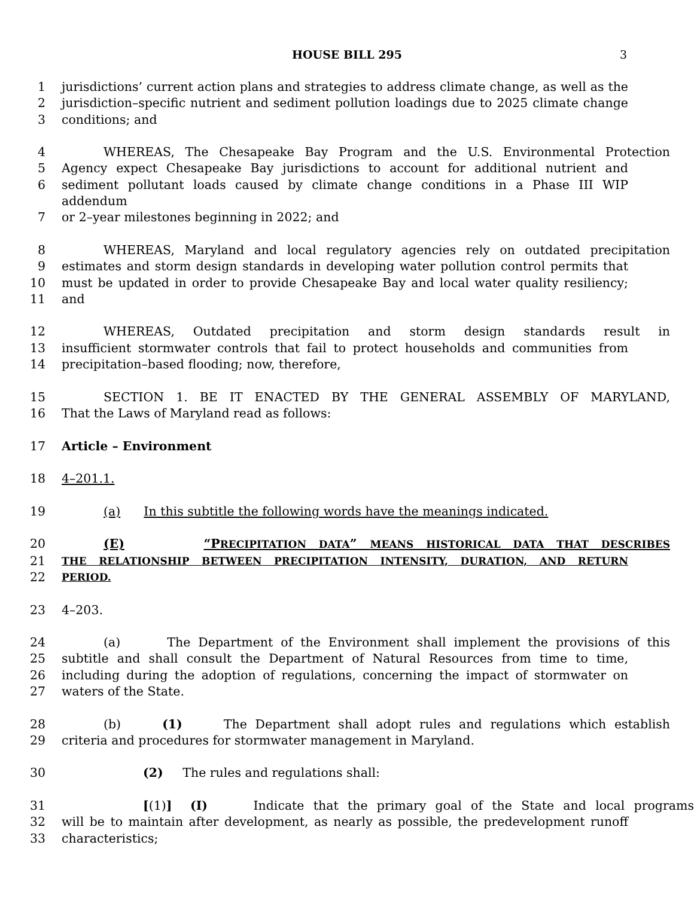HOUSE BILL 295 3
1 jurisdictions’ current action plans and strategies to address climate change, as well as the
2 jurisdiction–specific nutrient and sediment pollution loadings due to 2025 climate change
3 conditions; and
4 WHEREAS, The Chesapeake Bay Program and the U.S. Environmental Protection
5 Agency expect Chesapeake Bay jurisdictions to account for additional nutrient and
6 sediment pollutant loads caused by climate change conditions in a Phase III WIP addendum
7 or 2–year milestones beginning in 2022; and
8 WHEREAS, Maryland and local regulatory agencies rely on outdated precipitation
9 estimates and storm design standards in developing water pollution control permits that
10 must be updated in order to provide Chesapeake Bay and local water quality resiliency;
11 and
12 WHEREAS, Outdated precipitation and storm design standards result in
13 insufficient stormwater controls that fail to protect households and communities from
14 precipitation–based flooding; now, therefore,
15 SECTION 1. BE IT ENACTED BY THE GENERAL ASSEMBLY OF MARYLAND,
16 That the Laws of Maryland read as follows:
17 Article – Environment
18 4–201.1.
19 (a) In this subtitle the following words have the meanings indicated.
20 (E) “PRECIPITATION DATA” MEANS HISTORICAL DATA THAT DESCRIBES
21 THE RELATIONSHIP BETWEEN PRECIPITATION INTENSITY, DURATION, AND RETURN
22 PERIOD.
23 4–203.
24 (a) The Department of the Environment shall implement the provisions of this
25 subtitle and shall consult the Department of Natural Resources from time to time,
26 including during the adoption of regulations, concerning the impact of stormwater on
27 waters of the State.
28 (b) (1) The Department shall adopt rules and regulations which establish
29 criteria and procedures for stormwater management in Maryland.
30 (2) The rules and regulations shall:
31 [(1)] (I) Indicate that the primary goal of the State and local programs
32 will be to maintain after development, as nearly as possible, the predevelopment runoff
33 characteristics;